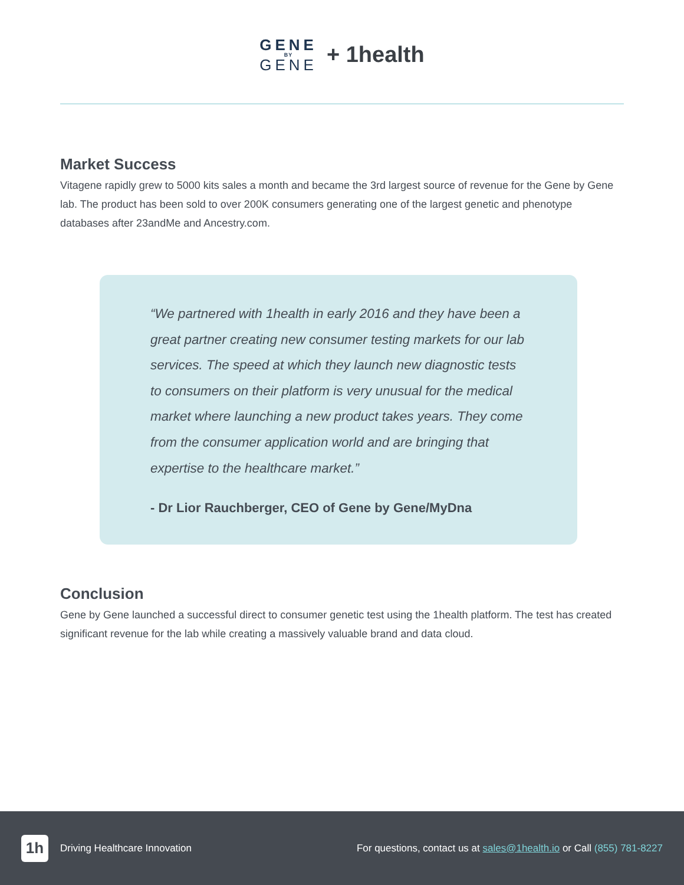GENE
BY
GENE
+ 1health
Market Success
Vitagene rapidly grew to 5000 kits sales a month and became the 3rd largest source of revenue for the Gene by Gene lab. The product has been sold to over 200K consumers generating one of the largest genetic and phenotype databases after 23andMe and Ancestry.com.
“We partnered with 1health in early 2016 and they have been a great partner creating new consumer testing markets for our lab services. The speed at which they launch new diagnostic tests to consumers on their platform is very unusual for the medical market where launching a new product takes years. They come from the consumer application world and are bringing that expertise to the healthcare market.”
- Dr Lior Rauchberger, CEO of Gene by Gene/MyDna
Conclusion
Gene by Gene launched a successful direct to consumer genetic test using the 1health platform. The test has created significant revenue for the lab while creating a massively valuable brand and data cloud.
1h
Driving Healthcare Innovation For questions, contact us at sales@1health.io or Call (855) 781-8227